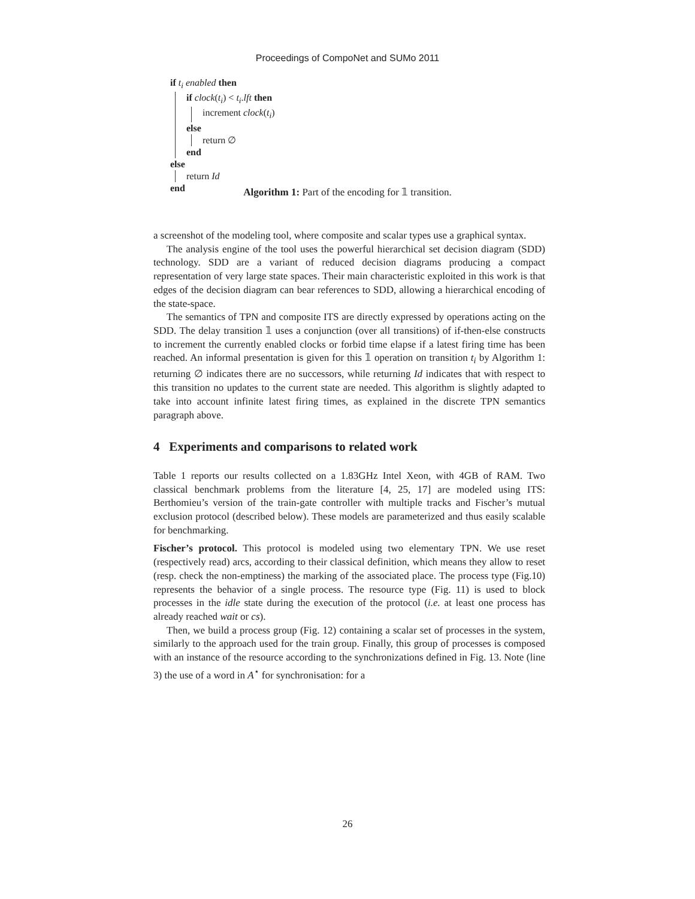Proceedings of CompoNet and SUMo 2011
if t<sub>i</sub> enabled then
if clock(t<sub>i</sub>) < t<sub>i</sub>.lft then
increment clock(t<sub>i</sub>)
else
return ∅
end
else
return Id
end
Algorithm 1: Part of the encoding for 𝟙 transition.
a screenshot of the modeling tool, where composite and scalar types use a graphical syntax.
The analysis engine of the tool uses the powerful hierarchical set decision diagram (SDD) technology. SDD are a variant of reduced decision diagrams producing a compact representation of very large state spaces. Their main characteristic exploited in this work is that edges of the decision diagram can bear references to SDD, allowing a hierarchical encoding of the state-space.
The semantics of TPN and composite ITS are directly expressed by operations acting on the SDD. The delay transition 𝟙 uses a conjunction (over all transitions) of if-then-else constructs to increment the currently enabled clocks or forbid time elapse if a latest firing time has been reached. An informal presentation is given for this 𝟙 operation on transition t<sub>i</sub> by Algorithm 1: returning ∅ indicates there are no successors, while returning Id indicates that with respect to this transition no updates to the current state are needed. This algorithm is slightly adapted to take into account infinite latest firing times, as explained in the discrete TPN semantics paragraph above.
4 Experiments and comparisons to related work
Table 1 reports our results collected on a 1.83GHz Intel Xeon, with 4GB of RAM. Two classical benchmark problems from the literature [4, 25, 17] are modeled using ITS: Berthomieu’s version of the train-gate controller with multiple tracks and Fischer’s mutual exclusion protocol (described below). These models are parameterized and thus easily scalable for benchmarking.
Fischer’s protocol. This protocol is modeled using two elementary TPN. We use reset (respectively read) arcs, according to their classical definition, which means they allow to reset (resp. check the non-emptiness) the marking of the associated place. The process type (Fig.10) represents the behavior of a single process. The resource type (Fig. 11) is used to block processes in the idle state during the execution of the protocol (i.e. at least one process has already reached wait or cs).
Then, we build a process group (Fig. 12) containing a scalar set of processes in the system, similarly to the approach used for the train group. Finally, this group of processes is composed with an instance of the resource according to the synchronizations defined in Fig. 13. Note (line 3) the use of a word in A<sup>⋆</sup> for synchronisation: for a
26